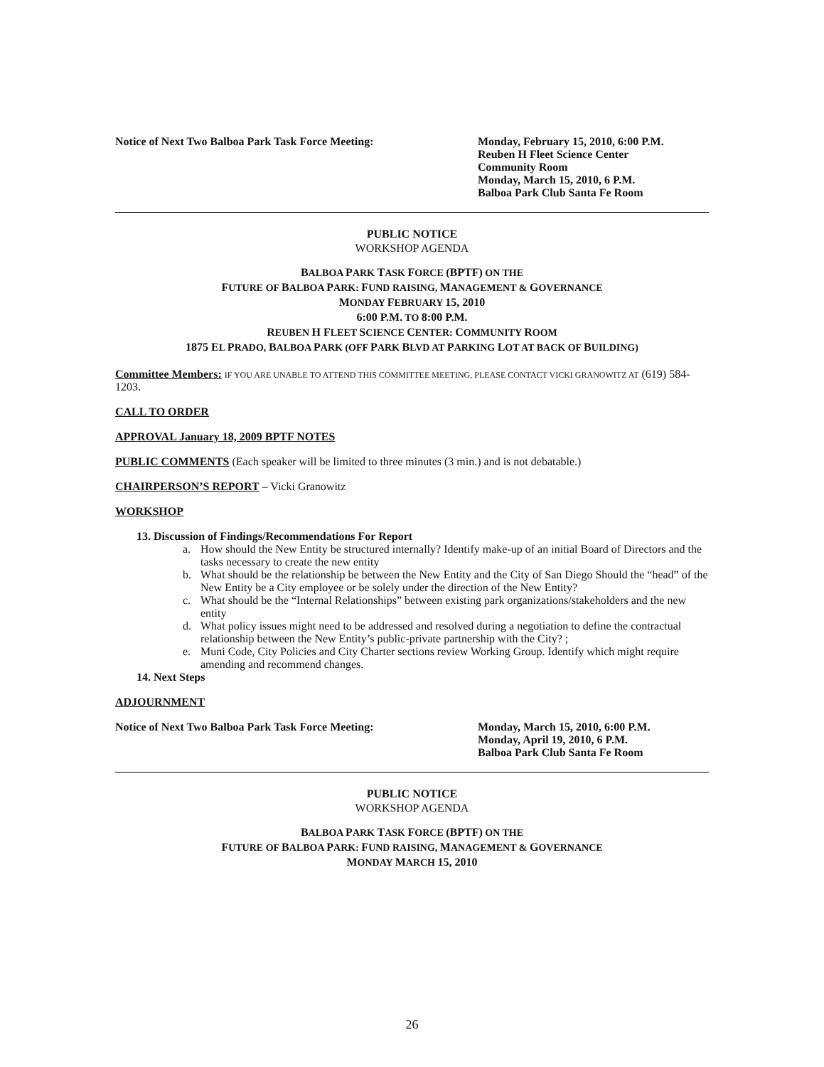Notice of Next Two Balboa Park Task Force Meeting: Monday, February 15, 2010, 6:00 P.M.
Reuben H Fleet Science Center
Community Room
Monday, March 15, 2010, 6 P.M.
Balboa Park Club Santa Fe Room
PUBLIC NOTICE
WORKSHOP AGENDA
BALBOA PARK TASK FORCE (BPTF) ON THE
FUTURE OF BALBOA PARK: FUND RAISING, MANAGEMENT & GOVERNANCE
MONDAY FEBRUARY 15, 2010
6:00 P.M. TO 8:00 P.M.
REUBEN H FLEET SCIENCE CENTER: COMMUNITY ROOM
1875 EL PRADO, BALBOA PARK (OFF PARK BLVD AT PARKING LOT AT BACK OF BUILDING)
Committee Members: IF YOU ARE UNABLE TO ATTEND THIS COMMITTEE MEETING, PLEASE CONTACT VICKI GRANOWITZ AT (619) 584-1203.
CALL TO ORDER
APPROVAL January 18, 2009 BPTF NOTES
PUBLIC COMMENTS (Each speaker will be limited to three minutes (3 min.) and is not debatable.)
CHAIRPERSON’S REPORT – Vicki Granowitz
WORKSHOP
13. Discussion of Findings/Recommendations For Report
a. How should the New Entity be structured internally? Identify make-up of an initial Board of Directors and the tasks necessary to create the new entity
b. What should be the relationship be between the New Entity and the City of San Diego Should the “head” of the New Entity be a City employee or be solely under the direction of the New Entity?
c. What should be the “Internal Relationships” between existing park organizations/stakeholders and the new entity
d. What policy issues might need to be addressed and resolved during a negotiation to define the contractual relationship between the New Entity’s public-private partnership with the City? ;
e. Muni Code, City Policies and City Charter sections review Working Group. Identify which might require amending and recommend changes.
14. Next Steps
ADJOURNMENT
Notice of Next Two Balboa Park Task Force Meeting: Monday, March 15, 2010, 6:00 P.M.
Monday, April 19, 2010, 6 P.M.
Balboa Park Club Santa Fe Room
PUBLIC NOTICE
WORKSHOP AGENDA
BALBOA PARK TASK FORCE (BPTF) ON THE
FUTURE OF BALBOA PARK: FUND RAISING, MANAGEMENT & GOVERNANCE
MONDAY MARCH 15, 2010
26